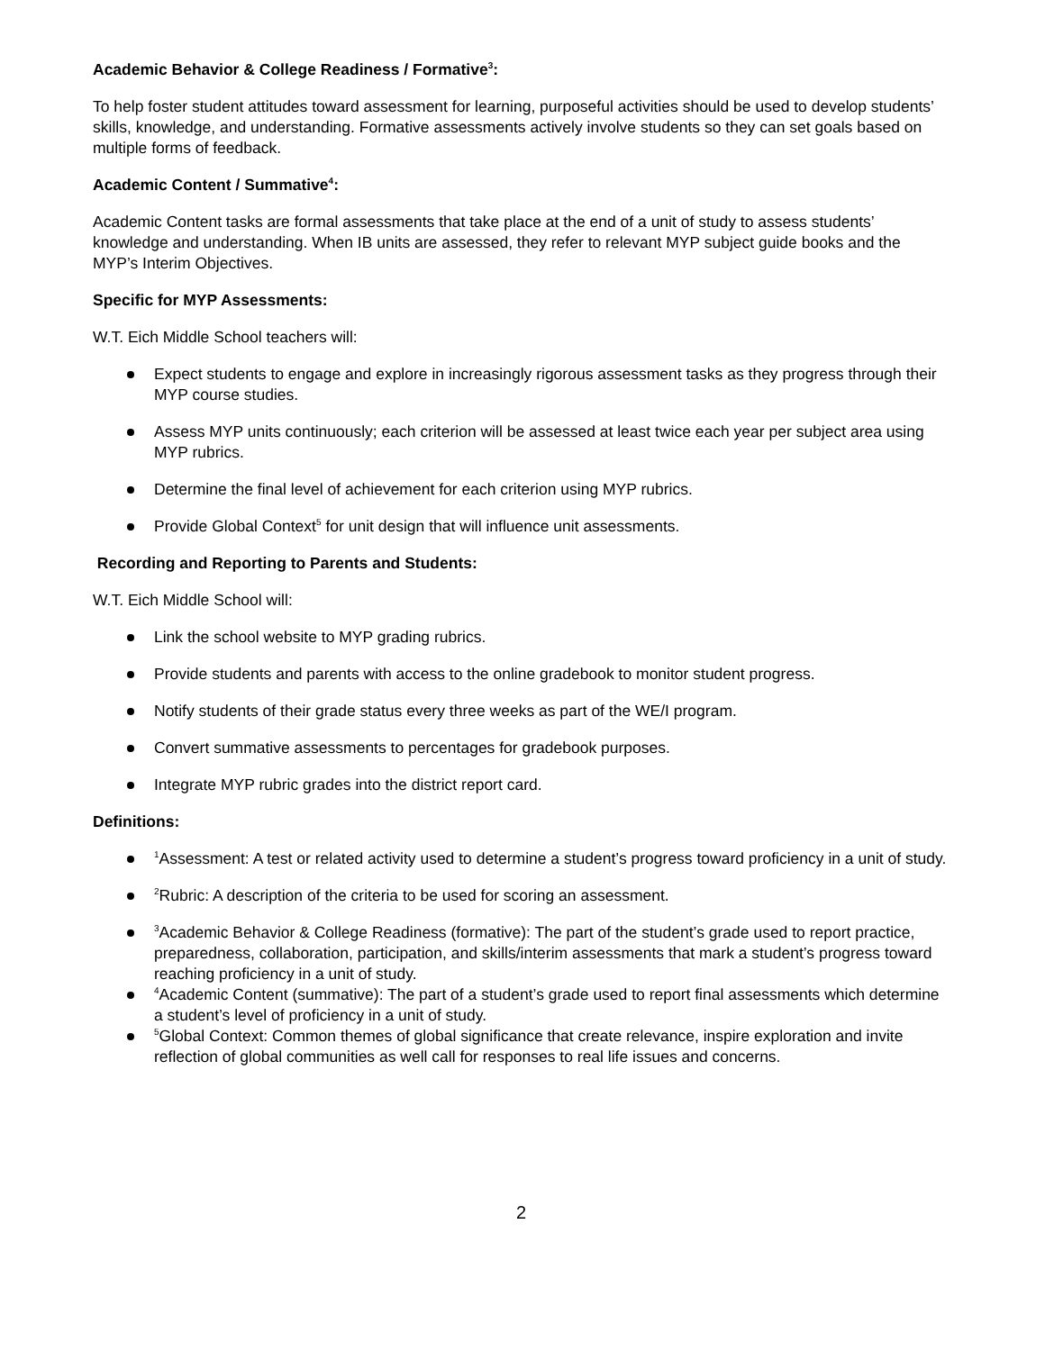Academic Behavior & College Readiness / Formative<sup>3</sup>:
To help foster student attitudes toward assessment for learning, purposeful activities should be used to develop students’ skills, knowledge, and understanding. Formative assessments actively involve students so they can set goals based on multiple forms of feedback.
Academic Content / Summative<sup>4</sup>:
Academic Content tasks are formal assessments that take place at the end of a unit of study to assess students’ knowledge and understanding. When IB units are assessed, they refer to relevant MYP subject guide books and the MYP’s Interim Objectives.
Specific for MYP Assessments:
W.T. Eich Middle School teachers will:
Expect students to engage and explore in increasingly rigorous assessment tasks as they progress through their MYP course studies.
Assess MYP units continuously; each criterion will be assessed at least twice each year per subject area using MYP rubrics.
Determine the final level of achievement for each criterion using MYP rubrics.
Provide Global Context<sup>5</sup> for unit design that will influence unit assessments.
Recording and Reporting to Parents and Students:
W.T. Eich Middle School will:
Link the school website to MYP grading rubrics.
Provide students and parents with access to the online gradebook to monitor student progress.
Notify students of their grade status every three weeks as part of the WE/I program.
Convert summative assessments to percentages for gradebook purposes.
Integrate MYP rubric grades into the district report card.
Definitions:
<sup>1</sup> Assessment: A test or related activity used to determine a student’s progress toward proficiency in a unit of study.
<sup>2</sup> Rubric: A description of the criteria to be used for scoring an assessment.
<sup>3</sup> Academic Behavior & College Readiness (formative): The part of the student’s grade used to report practice, preparedness, collaboration, participation, and skills/interim assessments that mark a student’s progress toward reaching proficiency in a unit of study.
<sup>4</sup> Academic Content (summative): The part of a student’s grade used to report final assessments which determine a student’s level of proficiency in a unit of study.
<sup>5</sup> Global Context: Common themes of global significance that create relevance, inspire exploration and invite reflection of global communities as well call for responses to real life issues and concerns.
2